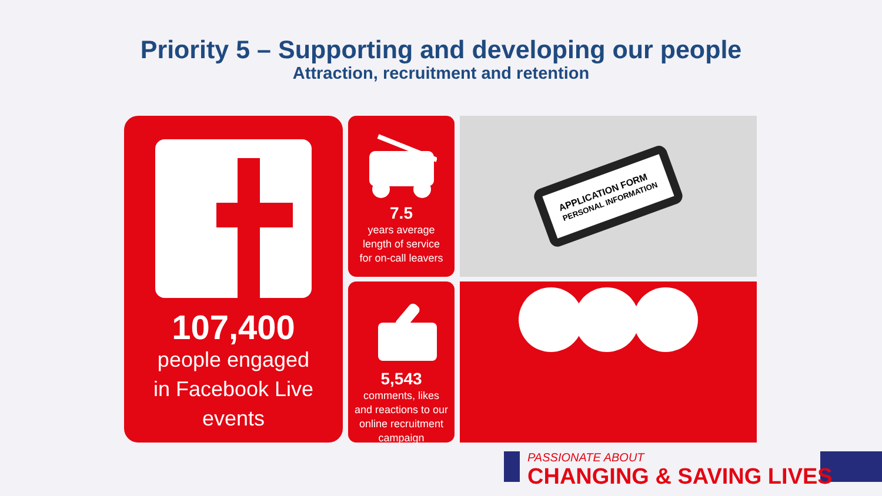Priority 5 – Supporting and developing our people
Attraction, recruitment and retention
107,400
people engaged
in Facebook Live
events
7.5
years average
length of service
for on-call leavers
5,543
comments, likes
and reactions to our
online recruitment
campaign
APPLICATION FORM
PERSONAL INFORMATION
PASSIONATE ABOUT
CHANGING & SAVING LIVES